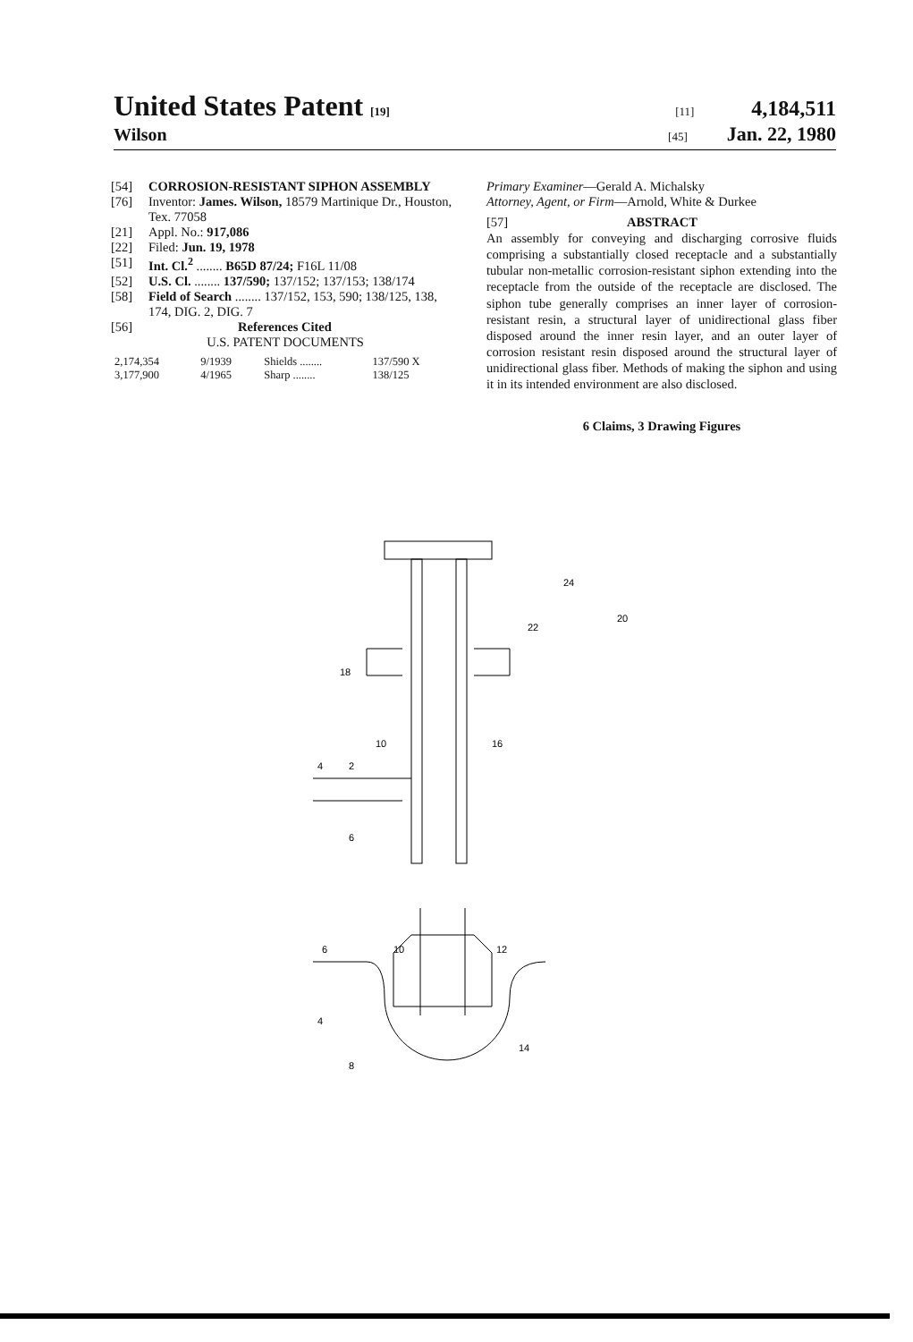United States Patent [19] [11] 4,184,511
Wilson
[45] Jan. 22, 1980
[54] CORROSION-RESISTANT SIPHON ASSEMBLY
[76] Inventor: James. Wilson, 18579 Martinique Dr., Houston, Tex. 77058
[21] Appl. No.: 917,086
[22] Filed: Jun. 19, 1978
[51] Int. Cl.<sup>2</sup> ........ B65D 87/24; F16L 11/08
[52] U.S. Cl. ........ 137/590; 137/152; 137/153; 138/174
[58] Field of Search ........ 137/152, 153, 590; 138/125, 138, 174, DIG. 2, DIG. 7
[56] References Cited
U.S. PATENT DOCUMENTS
| 2,174,354 | 9/1939 | Shields ........ | 137/590 X |
| 3,177,900 | 4/1965 | Sharp ........ | 138/125 |
Primary Examiner—Gerald A. Michalsky
Attorney, Agent, or Firm—Arnold, White & Durkee
[57] ABSTRACT
An assembly for conveying and discharging corrosive fluids comprising a substantially closed receptacle and a substantially tubular non-metallic corrosion-resistant siphon extending into the receptacle from the outside of the receptacle are disclosed. The siphon tube generally comprises an inner layer of corrosion-resistant resin, a structural layer of unidirectional glass fiber disposed around the inner resin layer, and an outer layer of corrosion resistant resin disposed around the structural layer of unidirectional glass fiber. Methods of making the siphon and using it in its intended environment are also disclosed.
6 Claims, 3 Drawing Figures
24
20
22
18
10
16
4
2
6
6
10
12
4
14
8